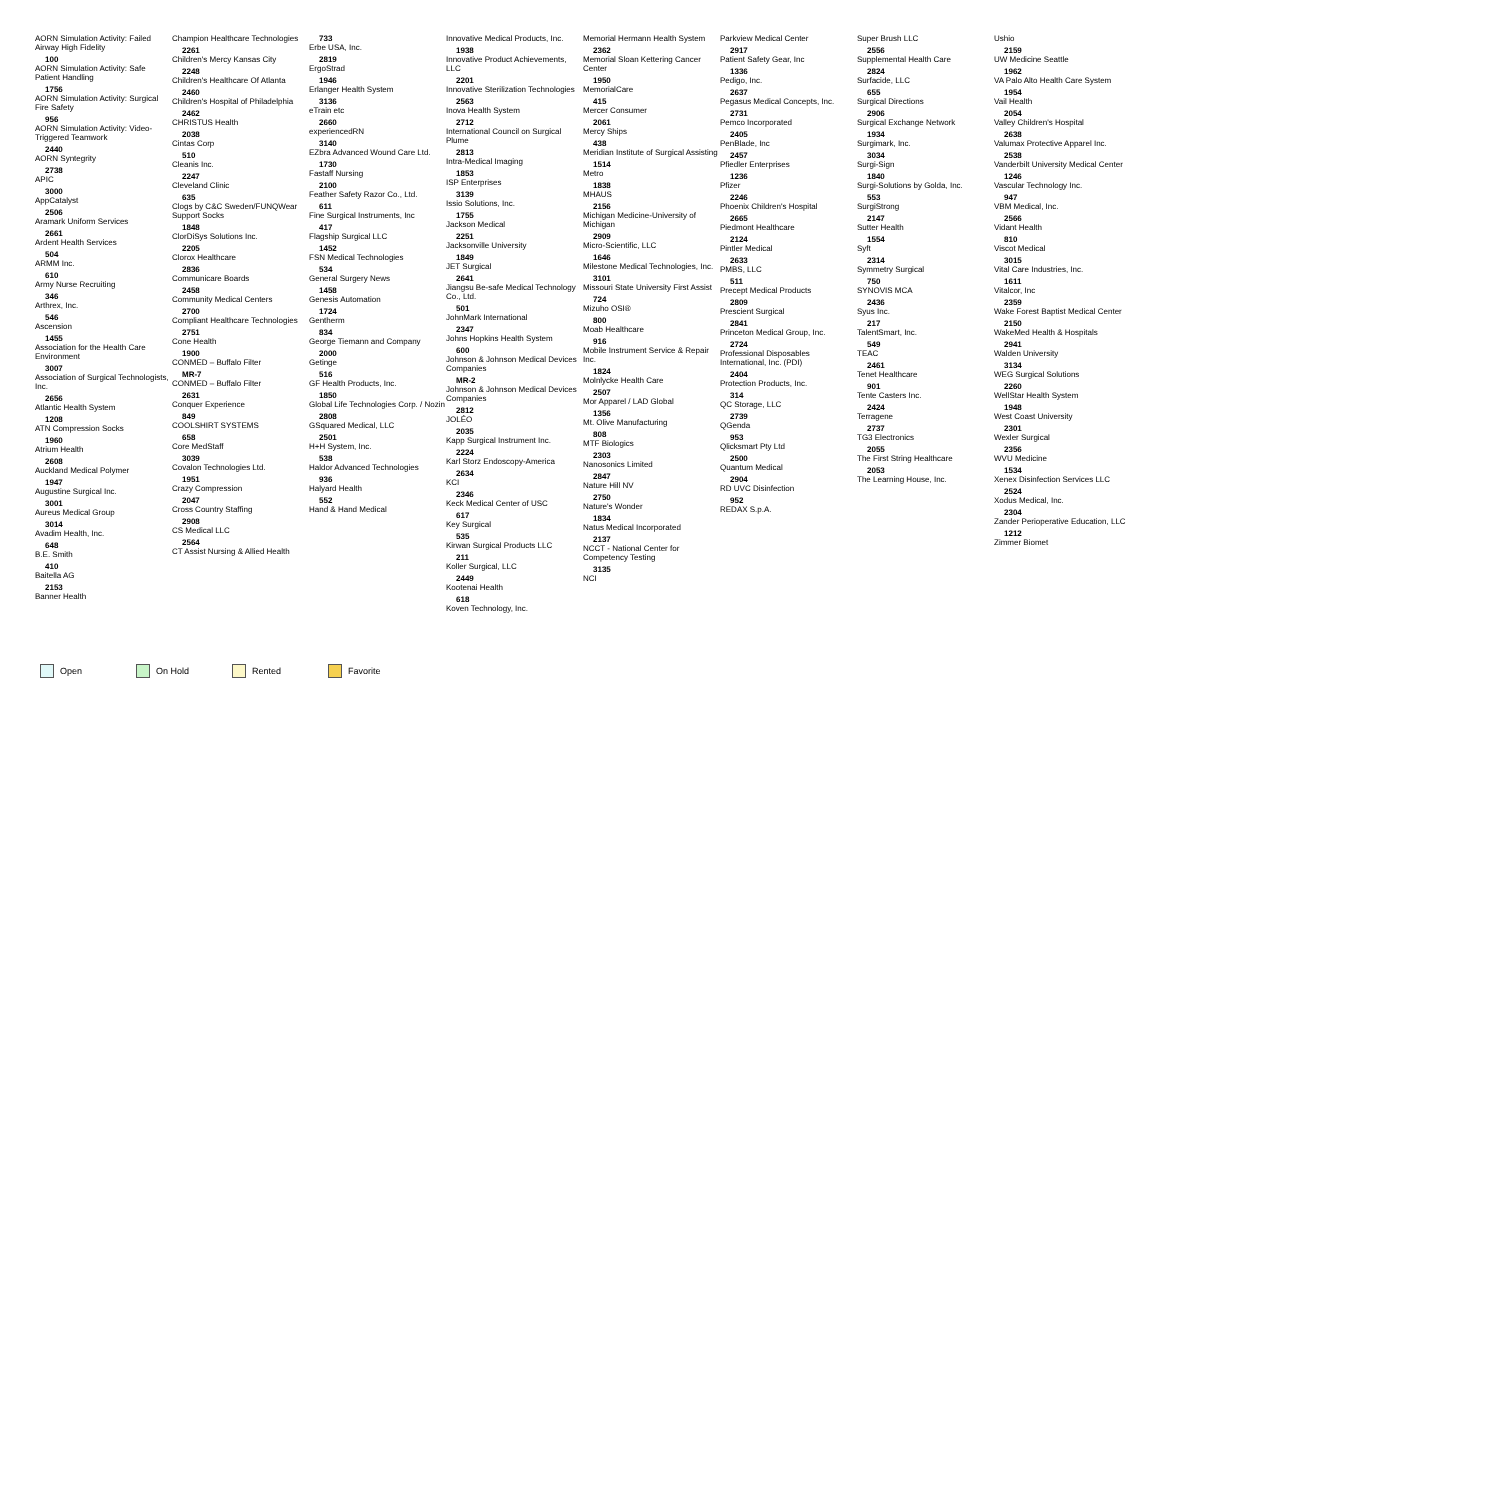AORN Simulation Activity: Failed Airway High Fidelity
100
AORN Simulation Activity: Safe Patient Handling
1756
AORN Simulation Activity: Surgical Fire Safety
956
AORN Simulation Activity: Video-Triggered Teamwork
2440
AORN Syntegrity
2738
APIC
3000
AppCatalyst
2506
Aramark Uniform Services
2661
Ardent Health Services
504
ARMM Inc.
610
Army Nurse Recruiting
346
Arthrex, Inc.
546
Ascension
1455
Association for the Health Care Environment
3007
Association of Surgical Technologists, Inc.
2656
Atlantic Health System
1208
ATN Compression Socks
1960
Atrium Health
2608
Auckland Medical Polymer
1947
Augustine Surgical Inc.
3001
Aureus Medical Group
3014
Avadim Health, Inc.
648
B.E. Smith
410
Baitella AG
2153
Banner Health
Champion Healthcare Technologies
2261
Children's Mercy Kansas City
2248
Children's Healthcare Of Atlanta
2460
Children's Hospital of Philadelphia
2462
CHRISTUS Health
2038
Cintas Corp
510
Cleanis Inc.
2247
Cleveland Clinic
635
Clogs by C&C Sweden/FUNQWear Support Socks
1848
ClorDiSys Solutions Inc.
2205
Clorox Healthcare
2836
Communicare Boards
2458
Community Medical Centers
2700
Compliant Healthcare Technologies
2751
Cone Health
1900
CONMED – Buffalo Filter
MR-7
CONMED – Buffalo Filter
2631
Conquer Experience
849
COOLSHIRT SYSTEMS
658
Core MedStaff
3039
Covalon Technologies Ltd.
1951
Crazy Compression
2047
Cross Country Staffing
2908
CS Medical LLC
2564
CT Assist Nursing & Allied Health
733
Erbe USA, Inc.
2819
ErgoStrad
1946
Erlanger Health System
3136
eTrain etc
2660
experiencedRN
3140
EZbra Advanced Wound Care Ltd.
1730
Fastaff Nursing
2100
Feather Safety Razor Co., Ltd.
611
Fine Surgical Instruments, Inc
417
Flagship Surgical LLC
1452
FSN Medical Technologies
534
General Surgery News
1458
Genesis Automation
1724
Gentherm
834
George Tiemann and Company
2000
Getinge
516
GF Health Products, Inc.
1850
Global Life Technologies Corp. / Nozin
2808
GSquared Medical, LLC
2501
H+H System, Inc.
538
Haldor Advanced Technologies
936
Halyard Health
552
Hand & Hand Medical
Innovative Medical Products, Inc.
1938
Innovative Product Achievements, LLC
2201
Innovative Sterilization Technologies
2563
Inova Health System
2712
International Council on Surgical Plume
2813
Intra-Medical Imaging
1853
ISP Enterprises
3139
Issio Solutions, Inc.
1755
Jackson Medical
2251
Jacksonville University
1849
JET Surgical
2641
Jiangsu Be-safe Medical Technology Co., Ltd.
501
JohnMark International
2347
Johns Hopkins Health System
600
Johnson & Johnson Medical Devices Companies
MR-2
Johnson & Johnson Medical Devices Companies
2812
JOLÉO
2035
Kapp Surgical Instrument Inc.
2224
Karl Storz Endoscopy-America
2634
KCI
2346
Keck Medical Center of USC
617
Key Surgical
535
Kirwan Surgical Products LLC
211
Koller Surgical, LLC
2449
Kootenai Health
618
Koven Technology, Inc.
Memorial Hermann Health System
2362
Memorial Sloan Kettering Cancer Center
1950
MemorialCare
415
Mercer Consumer
2061
Mercy Ships
438
Meridian Institute of Surgical Assisting
1514
Metro
1838
MHAUS
2156
Michigan Medicine-University of Michigan
2909
Micro-Scientific, LLC
1646
Milestone Medical Technologies, Inc.
3101
Missouri State University First Assist
724
Mizuho OSI®
800
Moab Healthcare
916
Mobile Instrument Service & Repair Inc.
1824
Molnlycke Health Care
2507
Mor Apparel / LAD Global
1356
Mt. Olive Manufacturing
808
MTF Biologics
2303
Nanosonics Limited
2847
Nature Hill NV
2750
Nature's Wonder
1834
Natus Medical Incorporated
2137
NCCT - National Center for Competency Testing
3135
NCI
Parkview Medical Center
2917
Patient Safety Gear, Inc
1336
Pedigo, Inc.
2637
Pegasus Medical Concepts, Inc.
2731
Pemco Incorporated
2405
PenBlade, Inc
2457
Pfiedler Enterprises
1236
Pfizer
2246
Phoenix Children's Hospital
2665
Piedmont Healthcare
2124
Pintler Medical
2633
PMBS, LLC
511
Precept Medical Products
2809
Prescient Surgical
2841
Princeton Medical Group, Inc.
2724
Professional Disposables International, Inc. (PDI)
2404
Protection Products, Inc.
314
QC Storage, LLC
2739
QGenda
953
Qlicksmart Pty Ltd
2500
Quantum Medical
2904
RD UVC Disinfection
952
REDAX S.p.A.
Super Brush LLC
2556
Supplemental Health Care
2824
Surfacide, LLC
655
Surgical Directions
2906
Surgical Exchange Network
1934
Surgimark, Inc.
3034
Surgi-Sign
1840
Surgi-Solutions by Golda, Inc.
553
SurgiStrong
2147
Sutter Health
1554
Syft
2314
Symmetry Surgical
750
SYNOVIS MCA
2436
Syus Inc.
217
TalentSmart, Inc.
549
TEAC
2461
Tenet Healthcare
901
Tente Casters Inc.
2424
Terragene
2737
TG3 Electronics
2055
The First String Healthcare
2053
The Learning House, Inc.
Ushio
2159
UW Medicine Seattle
1962
VA Palo Alto Health Care System
1954
Vail Health
2054
Valley Children's Hospital
2638
Valumax Protective Apparel Inc.
2538
Vanderbilt University Medical Center
1246
Vascular Technology Inc.
947
VBM Medical, Inc.
2566
Vidant Health
810
Viscot Medical
3015
Vital Care Industries, Inc.
1611
Vitalcor, Inc
2359
Wake Forest Baptist Medical Center
2150
WakeMed Health & Hospitals
2941
Walden University
3134
WEG Surgical Solutions
2260
WellStar Health System
1948
West Coast University
2301
Wexler Surgical
2356
WVU Medicine
1534
Xenex Disinfection Services LLC
2524
Xodus Medical, Inc.
2304
Zander Perioperative Education, LLC
1212
Zimmer Biomet
Open On Hold Rented Favorite